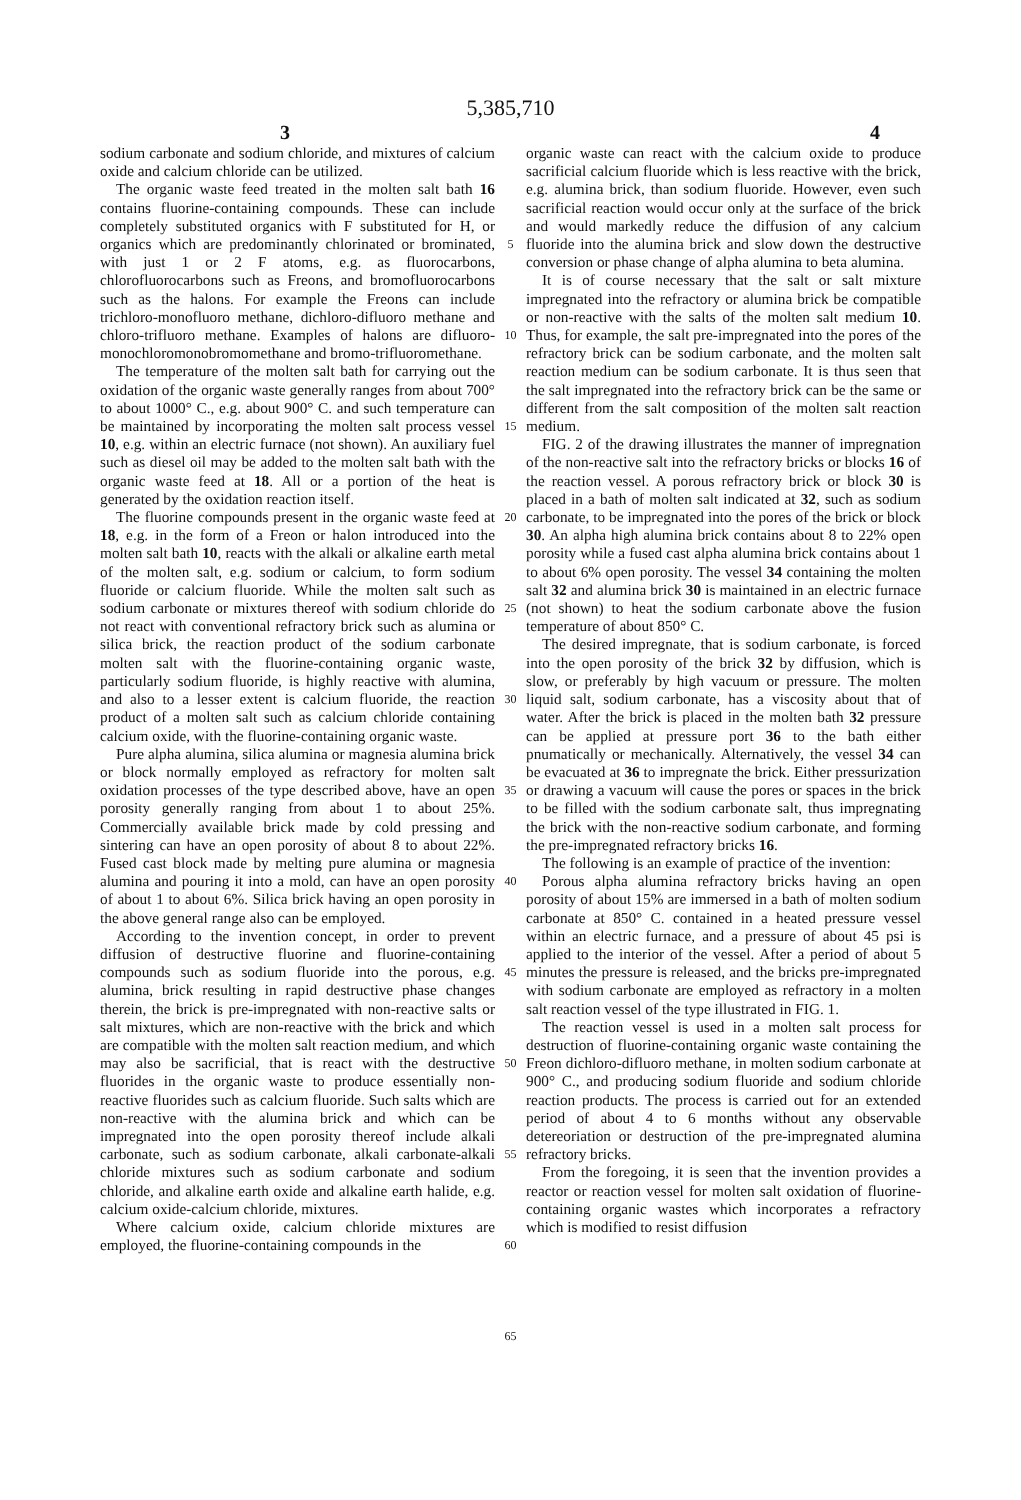5,385,710
3 4
sodium carbonate and sodium chloride, and mixtures of calcium oxide and calcium chloride can be utilized.
The organic waste feed treated in the molten salt bath 16 contains fluorine-containing compounds. These can include completely substituted organics with F substituted for H, or organics which are predominantly chlorinated or brominated, with just 1 or 2 F atoms, e.g. as fluorocarbons, chlorofluorocarbons such as Freons, and bromofluorocarbons such as the halons. For example the Freons can include trichloro-monofluoro methane, dichloro-difluoro methane and chloro-trifluoro methane. Examples of halons are difluoro-monochloromonobromomethane and bromo-trifluoromethane.
The temperature of the molten salt bath for carrying out the oxidation of the organic waste generally ranges from about 700° to about 1000° C., e.g. about 900° C. and such temperature can be maintained by incorporating the molten salt process vessel 10, e.g. within an electric furnace (not shown). An auxiliary fuel such as diesel oil may be added to the molten salt bath with the organic waste feed at 18. All or a portion of the heat is generated by the oxidation reaction itself.
The fluorine compounds present in the organic waste feed at 18, e.g. in the form of a Freon or halon introduced into the molten salt bath 10, reacts with the alkali or alkaline earth metal of the molten salt, e.g. sodium or calcium, to form sodium fluoride or calcium fluoride. While the molten salt such as sodium carbonate or mixtures thereof with sodium chloride do not react with conventional refractory brick such as alumina or silica brick, the reaction product of the sodium carbonate molten salt with the fluorine-containing organic waste, particularly sodium fluoride, is highly reactive with alumina, and also to a lesser extent is calcium fluoride, the reaction product of a molten salt such as calcium chloride containing calcium oxide, with the fluorine-containing organic waste.
Pure alpha alumina, silica alumina or magnesia alumina brick or block normally employed as refractory for molten salt oxidation processes of the type described above, have an open porosity generally ranging from about 1 to about 25%. Commercially available brick made by cold pressing and sintering can have an open porosity of about 8 to about 22%. Fused cast block made by melting pure alumina or magnesia alumina and pouring it into a mold, can have an open porosity of about 1 to about 6%. Silica brick having an open porosity in the above general range also can be employed.
According to the invention concept, in order to prevent diffusion of destructive fluorine and fluorine-containing compounds such as sodium fluoride into the porous, e.g. alumina, brick resulting in rapid destructive phase changes therein, the brick is pre-impregnated with non-reactive salts or salt mixtures, which are non-reactive with the brick and which are compatible with the molten salt reaction medium, and which may also be sacrificial, that is react with the destructive fluorides in the organic waste to produce essentially non-reactive fluorides such as calcium fluoride. Such salts which are non-reactive with the alumina brick and which can be impregnated into the open porosity thereof include alkali carbonate, such as sodium carbonate, alkali carbonate-alkali chloride mixtures such as sodium carbonate and sodium chloride, and alkaline earth oxide and alkaline earth halide, e.g. calcium oxide-calcium chloride, mixtures.
Where calcium oxide, calcium chloride mixtures are employed, the fluorine-containing compounds in the
5
10
15
20
25
30
35
40
45
50
55
60
65
organic waste can react with the calcium oxide to produce sacrificial calcium fluoride which is less reactive with the brick, e.g. alumina brick, than sodium fluoride. However, even such sacrificial reaction would occur only at the surface of the brick and would markedly reduce the diffusion of any calcium fluoride into the alumina brick and slow down the destructive conversion or phase change of alpha alumina to beta alumina.
It is of course necessary that the salt or salt mixture impregnated into the refractory or alumina brick be compatible or non-reactive with the salts of the molten salt medium 10. Thus, for example, the salt pre-impregnated into the pores of the refractory brick can be sodium carbonate, and the molten salt reaction medium can be sodium carbonate. It is thus seen that the salt impregnated into the refractory brick can be the same or different from the salt composition of the molten salt reaction medium.
FIG. 2 of the drawing illustrates the manner of impregnation of the non-reactive salt into the refractory bricks or blocks 16 of the reaction vessel. A porous refractory brick or block 30 is placed in a bath of molten salt indicated at 32, such as sodium carbonate, to be impregnated into the pores of the brick or block 30. An alpha high alumina brick contains about 8 to 22% open porosity while a fused cast alpha alumina brick contains about 1 to about 6% open porosity. The vessel 34 containing the molten salt 32 and alumina brick 30 is maintained in an electric furnace (not shown) to heat the sodium carbonate above the fusion temperature of about 850° C.
The desired impregnate, that is sodium carbonate, is forced into the open porosity of the brick 32 by diffusion, which is slow, or preferably by high vacuum or pressure. The molten liquid salt, sodium carbonate, has a viscosity about that of water. After the brick is placed in the molten bath 32 pressure can be applied at pressure port 36 to the bath either pnumatically or mechanically. Alternatively, the vessel 34 can be evacuated at 36 to impregnate the brick. Either pressurization or drawing a vacuum will cause the pores or spaces in the brick to be filled with the sodium carbonate salt, thus impregnating the brick with the non-reactive sodium carbonate, and forming the pre-impregnated refractory bricks 16.
The following is an example of practice of the invention:
Porous alpha alumina refractory bricks having an open porosity of about 15% are immersed in a bath of molten sodium carbonate at 850° C. contained in a heated pressure vessel within an electric furnace, and a pressure of about 45 psi is applied to the interior of the vessel. After a period of about 5 minutes the pressure is released, and the bricks pre-impregnated with sodium carbonate are employed as refractory in a molten salt reaction vessel of the type illustrated in FIG. 1.
The reaction vessel is used in a molten salt process for destruction of fluorine-containing organic waste containing the Freon dichloro-difluoro methane, in molten sodium carbonate at 900° C., and producing sodium fluoride and sodium chloride reaction products. The process is carried out for an extended period of about 4 to 6 months without any observable detereoriation or destruction of the pre-impregnated alumina refractory bricks.
From the foregoing, it is seen that the invention provides a reactor or reaction vessel for molten salt oxidation of fluorine-containing organic wastes which incorporates a refractory which is modified to resist diffusion